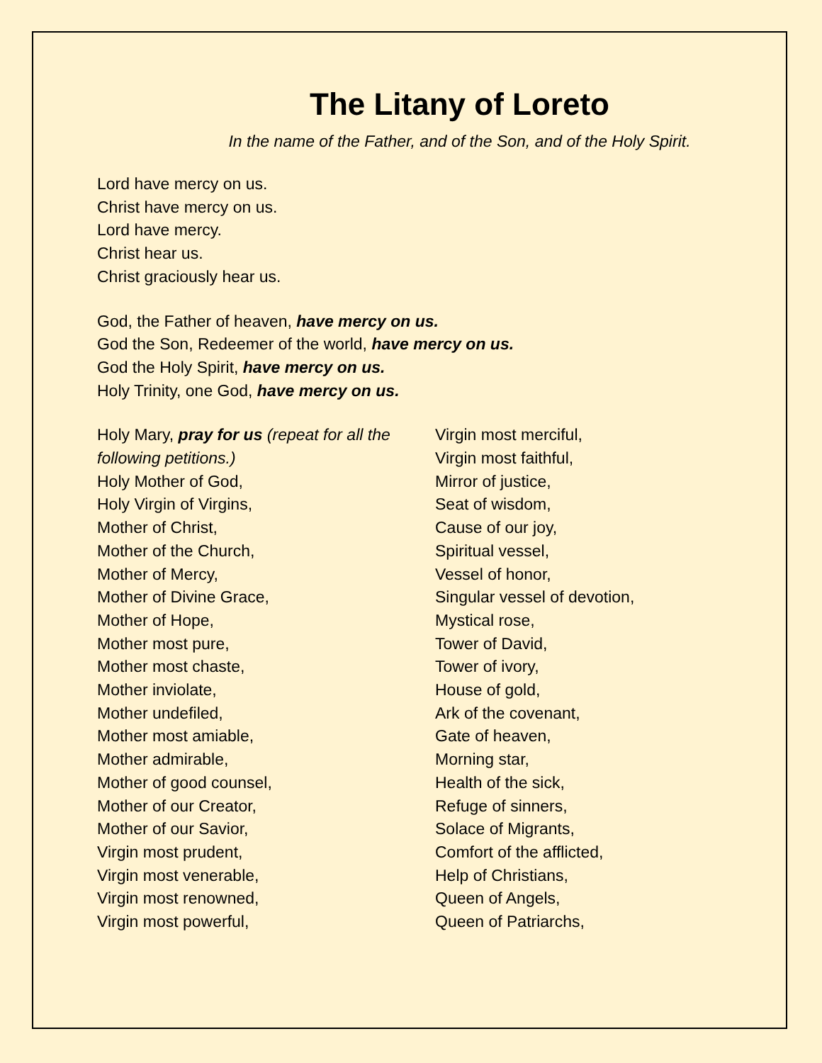The Litany of Loreto
In the name of the Father, and of the Son, and of the Holy Spirit.
Lord have mercy on us.
Christ have mercy on us.
Lord have mercy.
Christ hear us.
Christ graciously hear us.
God, the Father of heaven, have mercy on us.
God the Son, Redeemer of the world, have mercy on us.
God the Holy Spirit, have mercy on us.
Holy Trinity, one God, have mercy on us.
Holy Mary, pray for us (repeat for all the following petitions.)
Holy Mother of God,
Holy Virgin of Virgins,
Mother of Christ,
Mother of the Church,
Mother of Mercy,
Mother of Divine Grace,
Mother of Hope,
Mother most pure,
Mother most chaste,
Mother inviolate,
Mother undefiled,
Mother most amiable,
Mother admirable,
Mother of good counsel,
Mother of our Creator,
Mother of our Savior,
Virgin most prudent,
Virgin most venerable,
Virgin most renowned,
Virgin most powerful,
Virgin most merciful,
Virgin most faithful,
Mirror of justice,
Seat of wisdom,
Cause of our joy,
Spiritual vessel,
Vessel of honor,
Singular vessel of devotion,
Mystical rose,
Tower of David,
Tower of ivory,
House of gold,
Ark of the covenant,
Gate of heaven,
Morning star,
Health of the sick,
Refuge of sinners,
Solace of Migrants,
Comfort of the afflicted,
Help of Christians,
Queen of Angels,
Queen of Patriarchs,